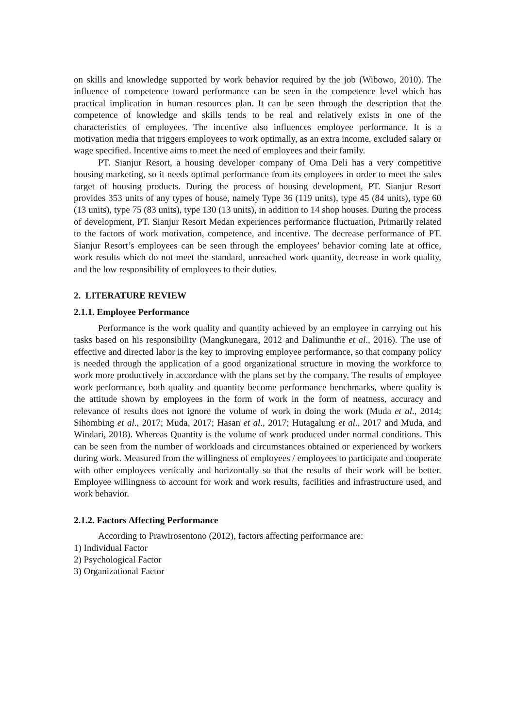on skills and knowledge supported by work behavior required by the job (Wibowo, 2010). The influence of competence toward performance can be seen in the competence level which has practical implication in human resources plan. It can be seen through the description that the competence of knowledge and skills tends to be real and relatively exists in one of the characteristics of employees. The incentive also influences employee performance. It is a motivation media that triggers employees to work optimally, as an extra income, excluded salary or wage specified. Incentive aims to meet the need of employees and their family.
PT. Sianjur Resort, a housing developer company of Oma Deli has a very competitive housing marketing, so it needs optimal performance from its employees in order to meet the sales target of housing products. During the process of housing development, PT. Sianjur Resort provides 353 units of any types of house, namely Type 36 (119 units), type 45 (84 units), type 60 (13 units), type 75 (83 units), type 130 (13 units), in addition to 14 shop houses. During the process of development, PT. Sianjur Resort Medan experiences performance fluctuation, Primarily related to the factors of work motivation, competence, and incentive. The decrease performance of PT. Sianjur Resort’s employees can be seen through the employees’ behavior coming late at office, work results which do not meet the standard, unreached work quantity, decrease in work quality, and the low responsibility of employees to their duties.
2. LITERATURE REVIEW
2.1.1. Employee Performance
Performance is the work quality and quantity achieved by an employee in carrying out his tasks based on his responsibility (Mangkunegara, 2012 and Dalimunthe et al., 2016). The use of effective and directed labor is the key to improving employee performance, so that company policy is needed through the application of a good organizational structure in moving the workforce to work more productively in accordance with the plans set by the company. The results of employee work performance, both quality and quantity become performance benchmarks, where quality is the attitude shown by employees in the form of work in the form of neatness, accuracy and relevance of results does not ignore the volume of work in doing the work (Muda et al., 2014; Sihombing et al., 2017; Muda, 2017; Hasan et al., 2017; Hutagalung et al., 2017 and Muda, and Windari, 2018). Whereas Quantity is the volume of work produced under normal conditions. This can be seen from the number of workloads and circumstances obtained or experienced by workers during work. Measured from the willingness of employees / employees to participate and cooperate with other employees vertically and horizontally so that the results of their work will be better. Employee willingness to account for work and work results, facilities and infrastructure used, and work behavior.
2.1.2. Factors Affecting Performance
According to Prawirosentono (2012), factors affecting performance are:
1) Individual Factor
2) Psychological Factor
3) Organizational Factor